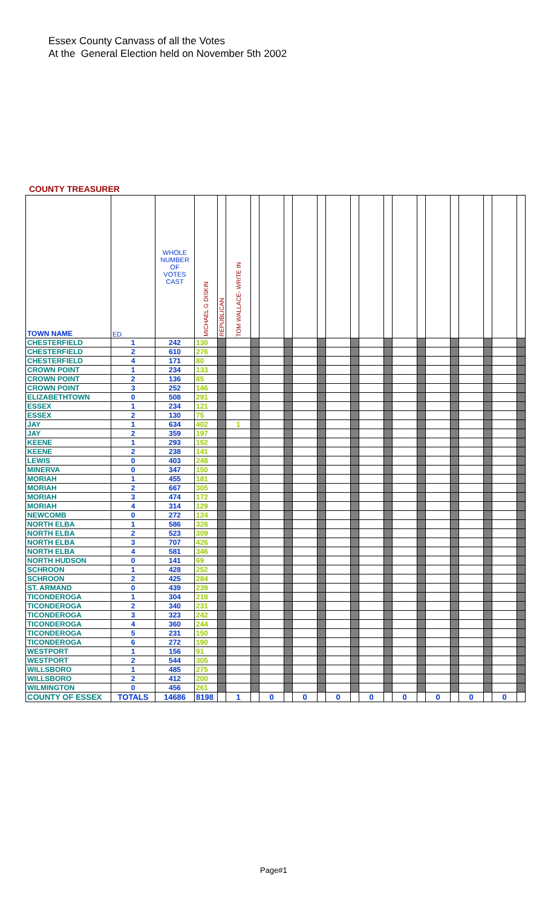Essex County Canvass of all the Votes
At the General Election held on November 5th 2002
COUNTY TREASURER
| TOWN NAME | ED | WHOLE NUMBER OF VOTES CAST | MICHAEL G DISKIN | REPUBLICAN | TOM WALLACE- WRITE IN | | | | | | | | | | | | | | | | | |
| --- | --- | --- | --- | --- | --- | --- | --- | --- | --- | --- | --- | --- | --- | --- | --- | --- | --- | --- | --- | --- | --- | --- |
| CHESTERFIELD | 1 | 242 | 130 | | | | | | | | | | | | | | | | | | | |
| CHESTERFIELD | 2 | 610 | 276 | | | | | | | | | | | | | | | | | | | |
| CHESTERFIELD | 4 | 171 | 80 | | | | | | | | | | | | | | | | | | | |
| CROWN POINT | 1 | 234 | 133 | | | | | | | | | | | | | | | | | | | |
| CROWN POINT | 2 | 136 | 85 | | | | | | | | | | | | | | | | | | | |
| CROWN POINT | 3 | 252 | 146 | | | | | | | | | | | | | | | | | | | |
| ELIZABETHTOWN | 0 | 508 | 291 | | | | | | | | | | | | | | | | | | | |
| ESSEX | 1 | 234 | 121 | | | | | | | | | | | | | | | | | | | |
| ESSEX | 2 | 130 | 75 | | | | | | | | | | | | | | | | | | | |
| JAY | 1 | 634 | 402 | | 1 | | | | | | | | | | | | | | | | | |
| JAY | 2 | 359 | 197 | | | | | | | | | | | | | | | | | | | |
| KEENE | 1 | 293 | 152 | | | | | | | | | | | | | | | | | | | |
| KEENE | 2 | 238 | 141 | | | | | | | | | | | | | | | | | | | |
| LEWIS | 0 | 403 | 248 | | | | | | | | | | | | | | | | | | | |
| MINERVA | 0 | 347 | 150 | | | | | | | | | | | | | | | | | | | |
| MORIAH | 1 | 455 | 181 | | | | | | | | | | | | | | | | | | | |
| MORIAH | 2 | 667 | 305 | | | | | | | | | | | | | | | | | | | |
| MORIAH | 3 | 474 | 172 | | | | | | | | | | | | | | | | | | | |
| MORIAH | 4 | 314 | 129 | | | | | | | | | | | | | | | | | | | |
| NEWCOMB | 0 | 272 | 124 | | | | | | | | | | | | | | | | | | | |
| NORTH ELBA | 1 | 586 | 328 | | | | | | | | | | | | | | | | | | | |
| NORTH ELBA | 2 | 523 | 309 | | | | | | | | | | | | | | | | | | | |
| NORTH ELBA | 3 | 707 | 426 | | | | | | | | | | | | | | | | | | | |
| NORTH ELBA | 4 | 581 | 346 | | | | | | | | | | | | | | | | | | | |
| NORTH HUDSON | 0 | 141 | 69 | | | | | | | | | | | | | | | | | | | |
| SCHROON | 1 | 428 | 252 | | | | | | | | | | | | | | | | | | | |
| SCHROON | 2 | 425 | 284 | | | | | | | | | | | | | | | | | | | |
| ST. ARMAND | 0 | 439 | 239 | | | | | | | | | | | | | | | | | | | |
| TICONDEROGA | 1 | 304 | 218 | | | | | | | | | | | | | | | | | | | |
| TICONDEROGA | 2 | 340 | 231 | | | | | | | | | | | | | | | | | | | |
| TICONDEROGA | 3 | 323 | 242 | | | | | | | | | | | | | | | | | | | |
| TICONDEROGA | 4 | 360 | 244 | | | | | | | | | | | | | | | | | | | |
| TICONDEROGA | 5 | 231 | 150 | | | | | | | | | | | | | | | | | | | |
| TICONDEROGA | 6 | 272 | 190 | | | | | | | | | | | | | | | | | | | |
| WESTPORT | 1 | 156 | 91 | | | | | | | | | | | | | | | | | | | |
| WESTPORT | 2 | 544 | 305 | | | | | | | | | | | | | | | | | | | |
| WILLSBORO | 1 | 485 | 275 | | | | | | | | | | | | | | | | | | | |
| WILLSBORO | 2 | 412 | 200 | | | | | | | | | | | | | | | | | | | |
| WILMINGTON | 0 | 456 | 261 | | | | | | | | | | | | | | | | | | | |
| COUNTY OF ESSEX | TOTALS | 14686 | 8198 | | 1 | | 0 | | 0 | | 0 | | 0 | | 0 | | 0 | | 0 | | 0 | |
Page#1